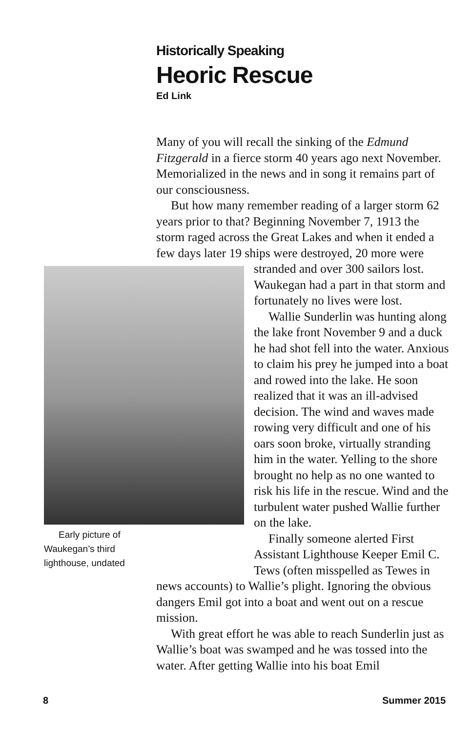Historically Speaking
Heoric Rescue
Ed Link
Many of you will recall the sinking of the Edmund Fitzgerald in a fierce storm 40 years ago next November. Memorialized in the news and in song it remains part of our consciousness.
But how many remember reading of a larger storm 62 years prior to that? Beginning November 7, 1913 the storm raged across the Great Lakes and when it ended a few days later 19 ships were destroyed, 20 more were stranded and over 300 sailors Early picture of Waukegan’s third lighthouse, undated lost. Waukegan had a part in that storm and fortunately no lives were lost.
Wallie Sunderlin was hunting along the lake front November 9 and a duck he had shot fell into the water. Anxious to claim his prey he jumped into a boat and rowed into the lake. He soon realized that it was an ill-advised decision. The wind and waves made rowing very difficult and one of his oars soon broke, virtually stranding him in the water. Yelling to the shore brought no help as no one wanted to risk his life in the rescue. Wind and the turbulent water pushed Wallie further on the lake.
Finally someone alerted First Assistant Lighthouse Keeper Emil C. Tews (often misspelled as Tewes in news accounts) to Wallie’s plight. Ignoring the obvious dangers Emil got into a boat and went out on a rescue mission.
With great effort he was able to reach Sunderlin just as Wallie’s boat was swamped and he was tossed into the water. After getting Wallie into his boat Emil
8 Summer 2015